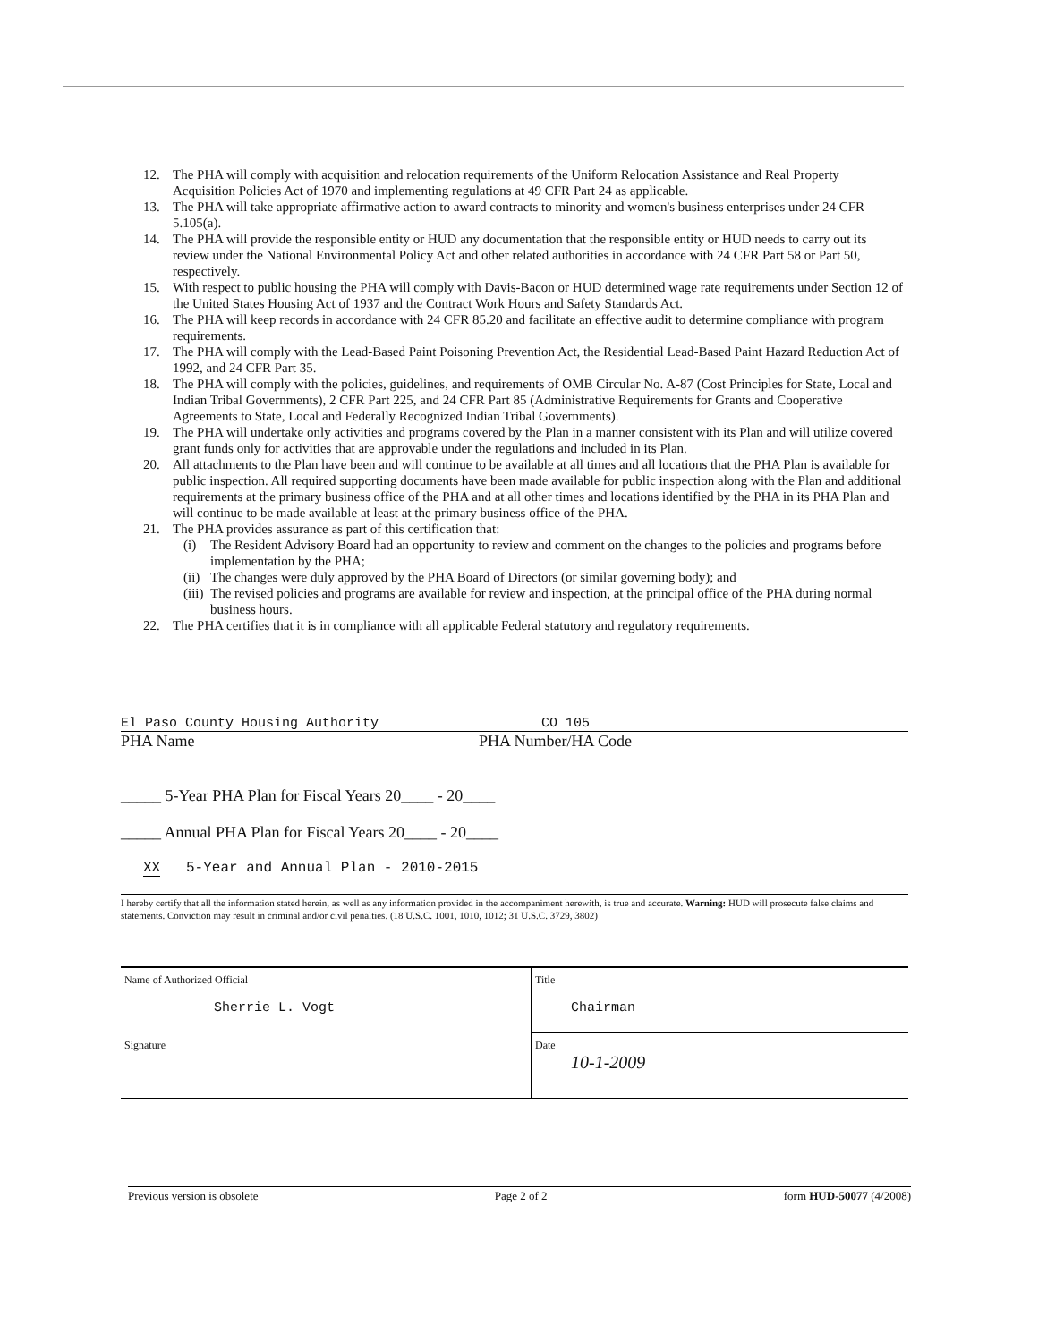12. The PHA will comply with acquisition and relocation requirements of the Uniform Relocation Assistance and Real Property Acquisition Policies Act of 1970 and implementing regulations at 49 CFR Part 24 as applicable.
13. The PHA will take appropriate affirmative action to award contracts to minority and women's business enterprises under 24 CFR 5.105(a).
14. The PHA will provide the responsible entity or HUD any documentation that the responsible entity or HUD needs to carry out its review under the National Environmental Policy Act and other related authorities in accordance with 24 CFR Part 58 or Part 50, respectively.
15. With respect to public housing the PHA will comply with Davis-Bacon or HUD determined wage rate requirements under Section 12 of the United States Housing Act of 1937 and the Contract Work Hours and Safety Standards Act.
16. The PHA will keep records in accordance with 24 CFR 85.20 and facilitate an effective audit to determine compliance with program requirements.
17. The PHA will comply with the Lead-Based Paint Poisoning Prevention Act, the Residential Lead-Based Paint Hazard Reduction Act of 1992, and 24 CFR Part 35.
18. The PHA will comply with the policies, guidelines, and requirements of OMB Circular No. A-87 (Cost Principles for State, Local and Indian Tribal Governments), 2 CFR Part 225, and 24 CFR Part 85 (Administrative Requirements for Grants and Cooperative Agreements to State, Local and Federally Recognized Indian Tribal Governments).
19. The PHA will undertake only activities and programs covered by the Plan in a manner consistent with its Plan and will utilize covered grant funds only for activities that are approvable under the regulations and included in its Plan.
20. All attachments to the Plan have been and will continue to be available at all times and all locations that the PHA Plan is available for public inspection. All required supporting documents have been made available for public inspection along with the Plan and additional requirements at the primary business office of the PHA and at all other times and locations identified by the PHA in its PHA Plan and will continue to be made available at least at the primary business office of the PHA.
21. The PHA provides assurance as part of this certification that:
(i) The Resident Advisory Board had an opportunity to review and comment on the changes to the policies and programs before implementation by the PHA;
(ii) The changes were duly approved by the PHA Board of Directors (or similar governing body); and
(iii) The revised policies and programs are available for review and inspection, at the principal office of the PHA during normal business hours.
22. The PHA certifies that it is in compliance with all applicable Federal statutory and regulatory requirements.
El Paso County Housing Authority
PHA Name
CO 105
PHA Number/HA Code
_____ 5-Year PHA Plan for Fiscal Years 20____ - 20____
_____ Annual PHA Plan for Fiscal Years 20____ - 20____
XX 5-Year and Annual Plan - 2010-2015
I hereby certify that all the information stated herein, as well as any information provided in the accompaniment herewith, is true and accurate. Warning: HUD will prosecute false claims and statements. Conviction may result in criminal and/or civil penalties. (18 U.S.C. 1001, 1010, 1012; 31 U.S.C. 3729, 3802)
| Name of Authorized Official Sherrie L. Vogt | Title Chairman |
| Signature | Date 10-1-2009 |
Previous version is obsolete Page 2 of 2 form HUD-50077 (4/2008)